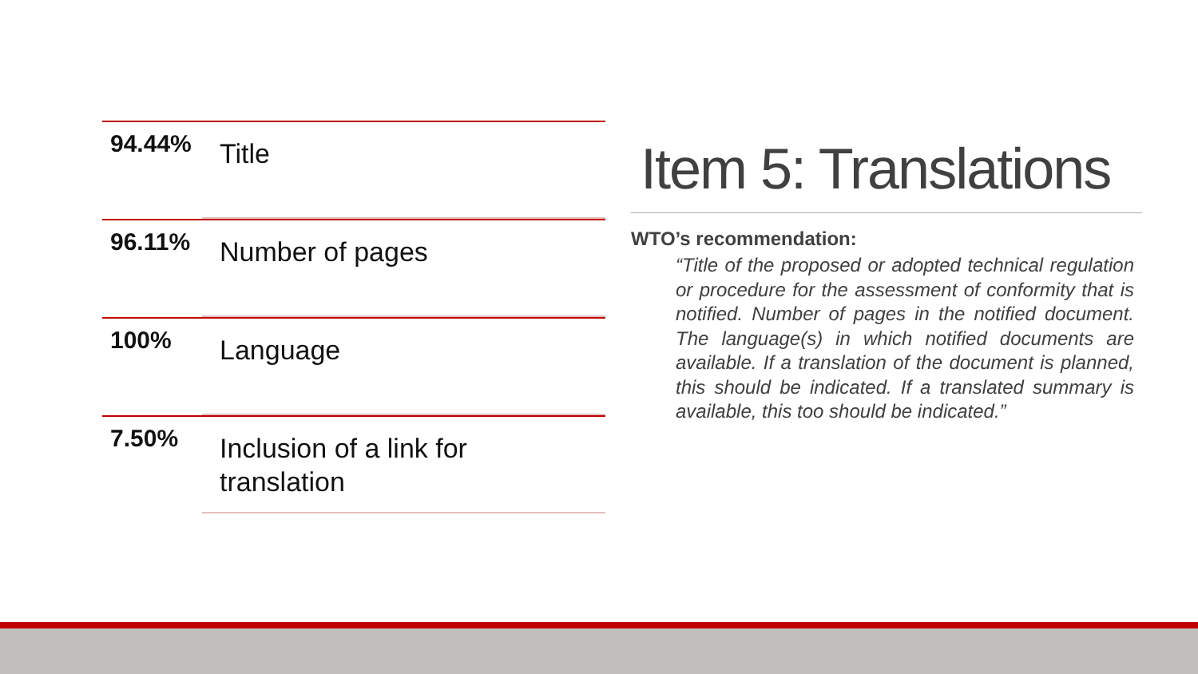94.44%
Title
96.11%
Number of pages
100%
Language
7.50%
Inclusion of a link for
translation
Item 5: Translations
WTO’s recommendation:
“Title of the proposed or adopted technical regulation or procedure for the assessment of conformity that is notified. Number of pages in the notified document. The language(s) in which notified documents are available. If a translation of the document is planned, this should be indicated. If a translated summary is available, this too should be indicated.”